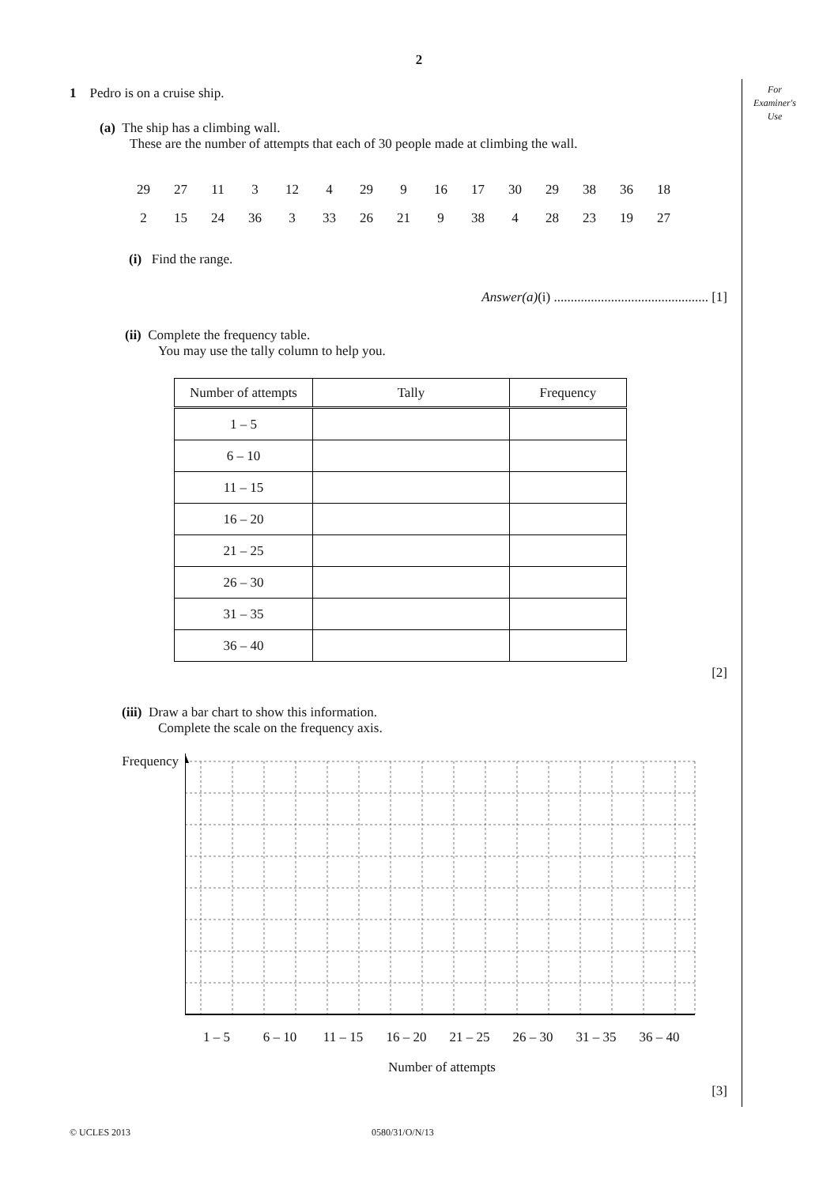2
For
Examiner's
Use
1 Pedro is on a cruise ship.
(a) The ship has a climbing wall.
These are the number of attempts that each of 30 people made at climbing the wall.
| 29 | 27 | 11 | 3 | 12 | 4 | 29 | 9 | 16 | 17 | 30 | 29 | 38 | 36 | 18 |
| 2 | 15 | 24 | 36 | 3 | 33 | 26 | 21 | 9 | 38 | 4 | 28 | 23 | 19 | 27 |
(i) Find the range.
Answer(a)(i) .............................................. [1]
(ii) Complete the frequency table.
You may use the tally column to help you.
| Number of attempts | Tally | Frequency |
| --- | --- | --- |
| 1 – 5 | | |
| 6 – 10 | | |
| 11 – 15 | | |
| 16 – 20 | | |
| 21 – 25 | | |
| 26 – 30 | | |
| 31 – 35 | | |
| 36 – 40 | | |
[2]
(iii) Draw a bar chart to show this information.
Complete the scale on the frequency axis.
Frequency
1 – 5 6 – 10 11 – 15 16 – 20 21 – 25 26 – 30 31 – 35 36 – 40
Number of attempts
[3]
© UCLES 2013 0580/31/O/N/13